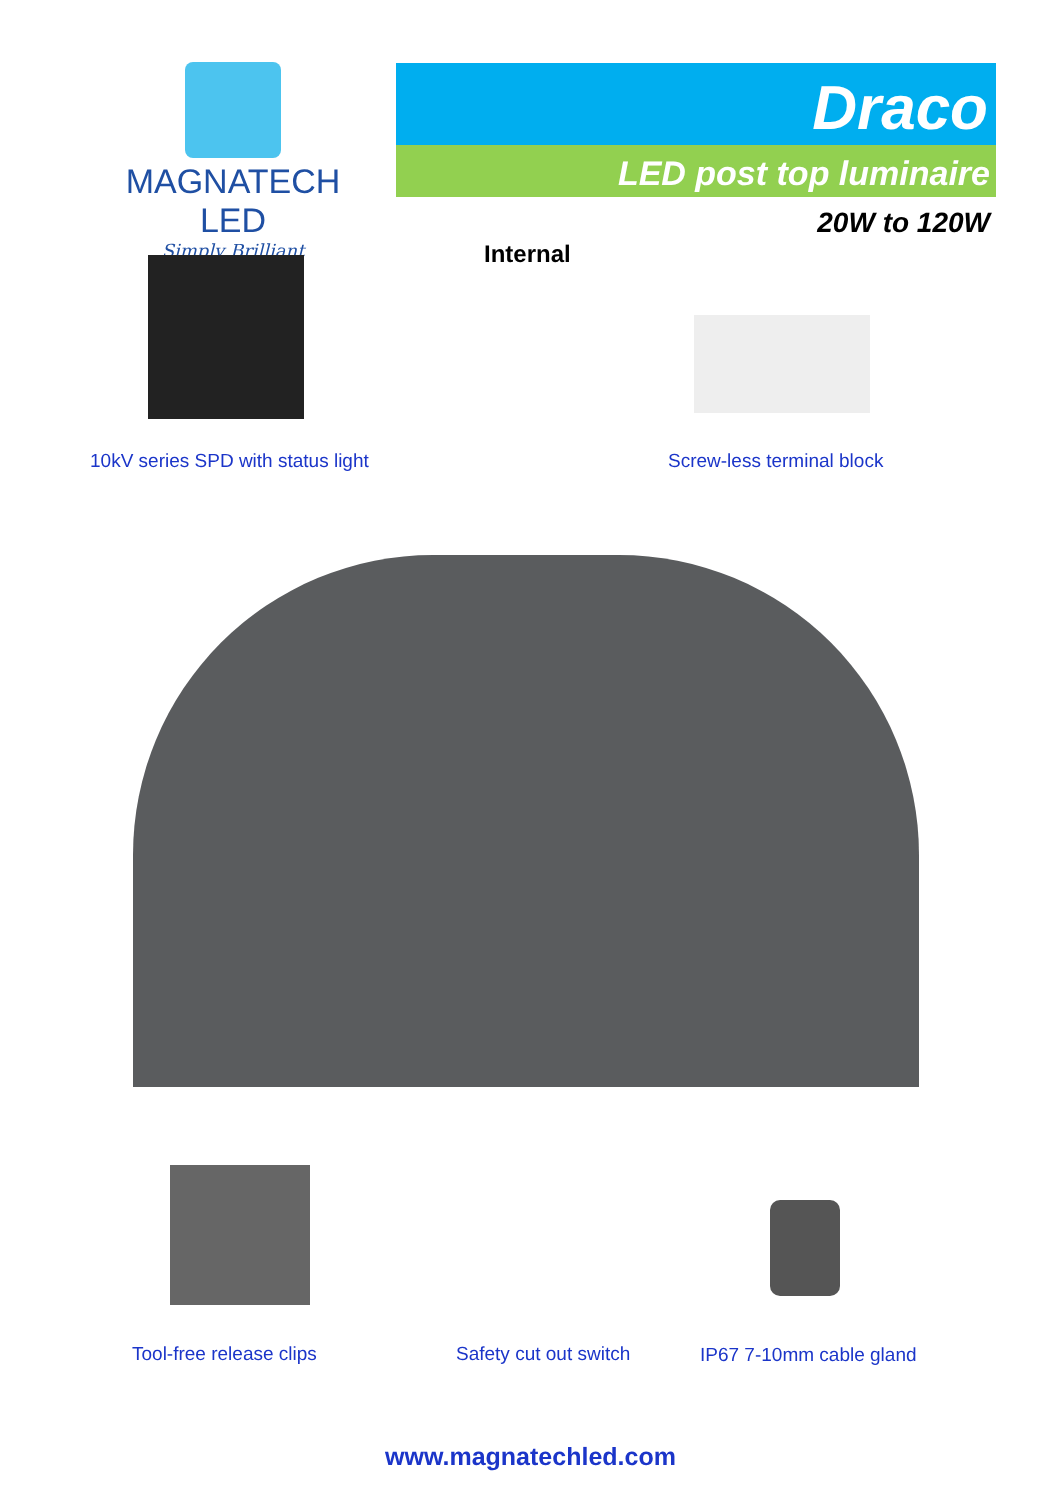MAGNATECH LED
Simply Brilliant
Draco
LED post top luminaire
20W to 120W
Internal
10kV series SPD with status light
Screw-less terminal block
Tool-free release clips Safety cut out switch IP67 7-10mm cable gland
www.magnatechled.com